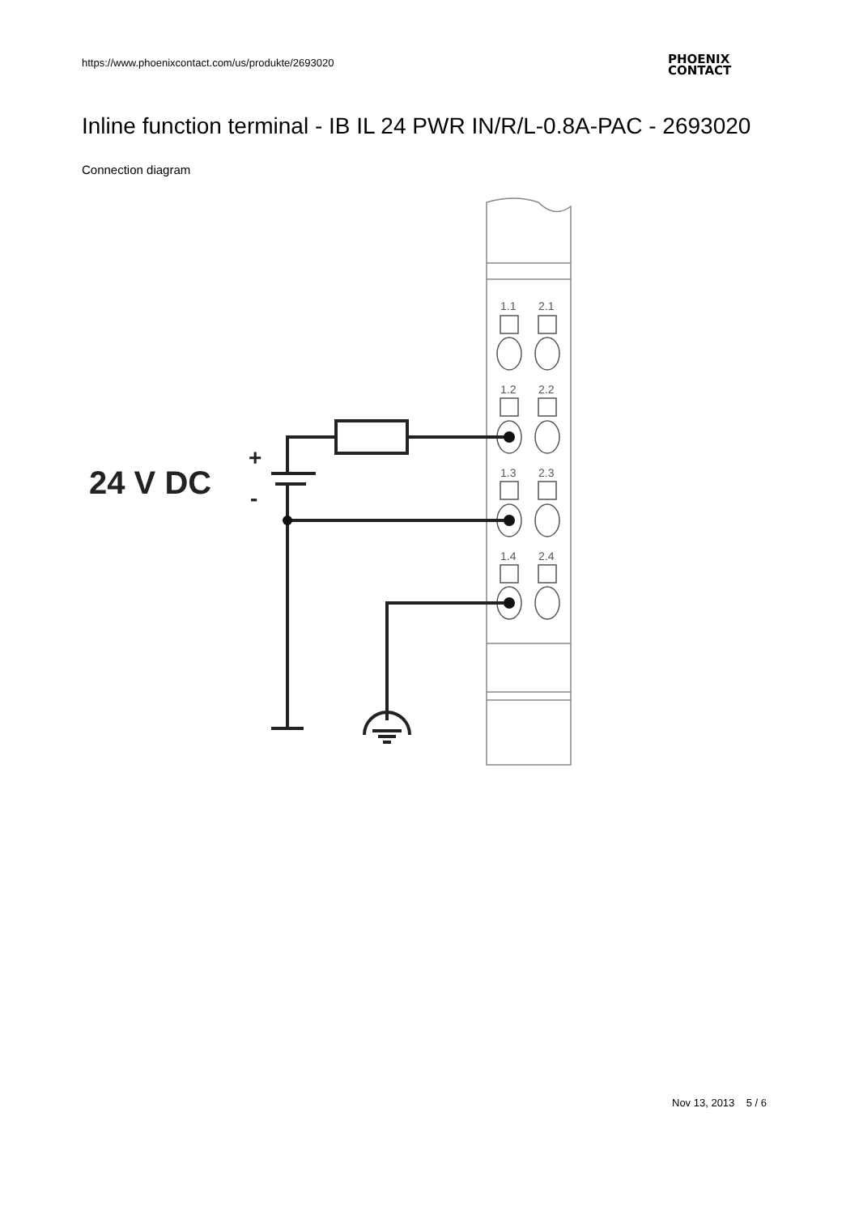https://www.phoenixcontact.com/us/produkte/2693020
PHOENIX
CONTACT
Inline function terminal - IB IL 24 PWR IN/R/L-0.8A-PAC - 2693020
Connection diagram
1.1
2.1
1.2
2.2
1.3
2.3
1.4
2.4
24 V DC
+
-
Nov 13, 2013 5 / 6